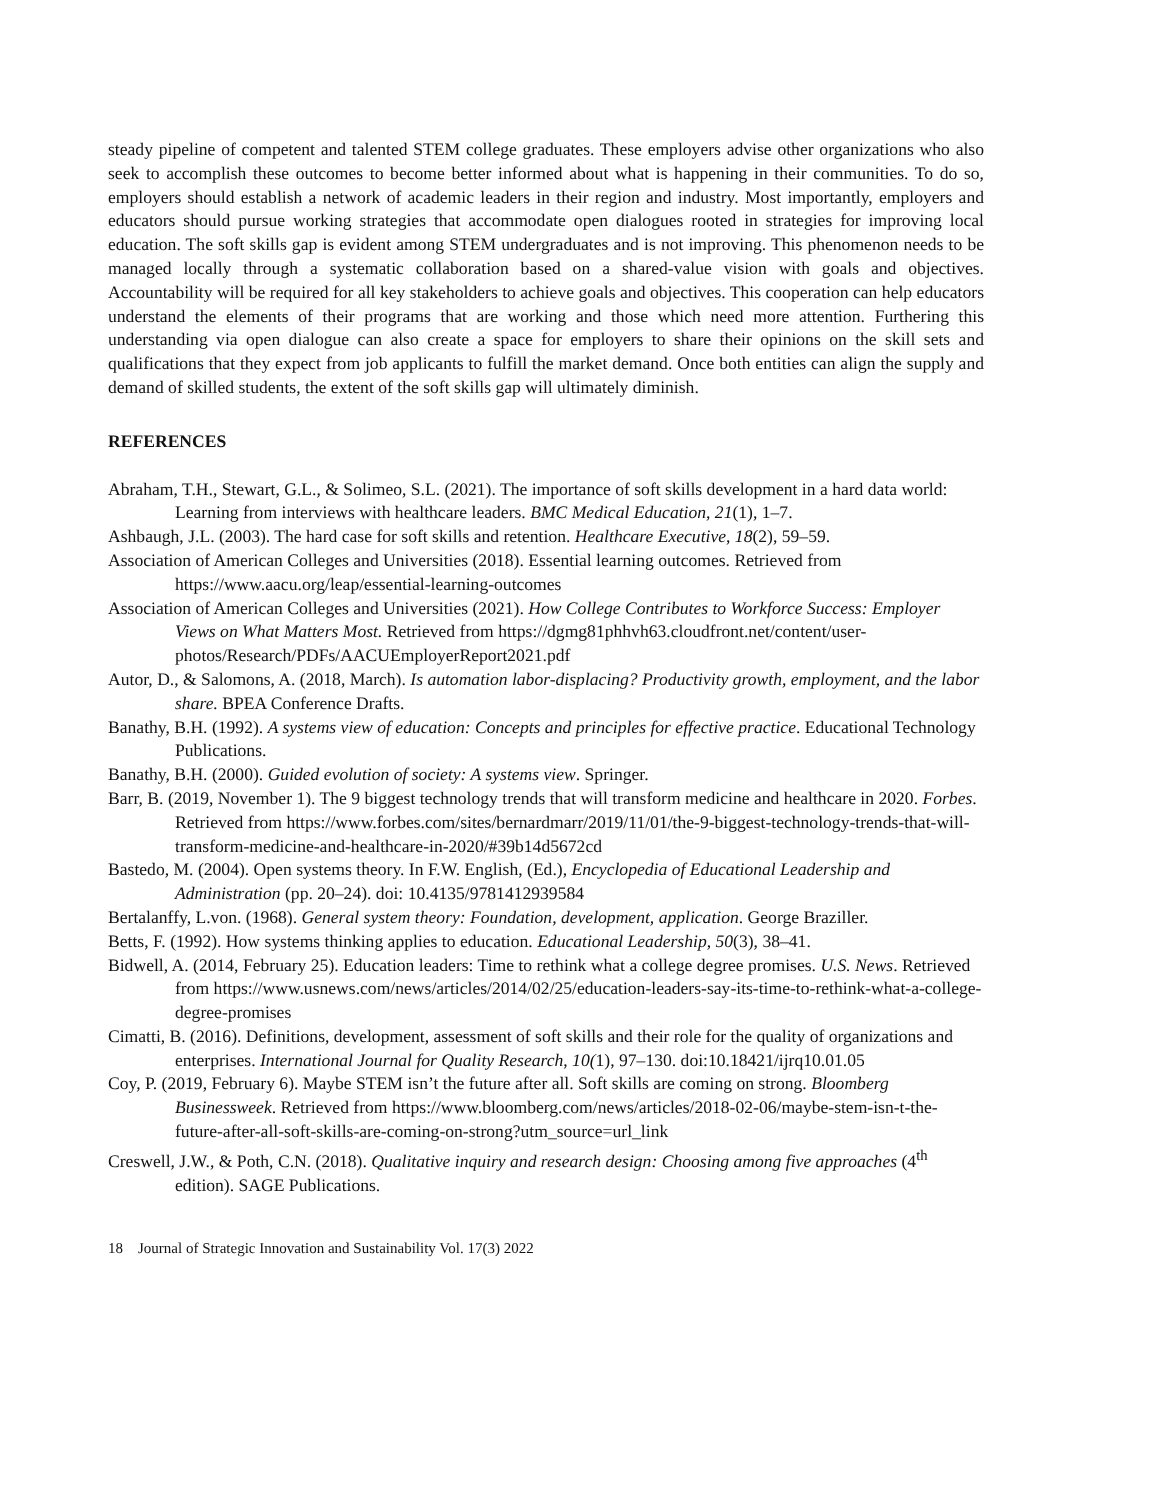steady pipeline of competent and talented STEM college graduates. These employers advise other organizations who also seek to accomplish these outcomes to become better informed about what is happening in their communities. To do so, employers should establish a network of academic leaders in their region and industry. Most importantly, employers and educators should pursue working strategies that accommodate open dialogues rooted in strategies for improving local education. The soft skills gap is evident among STEM undergraduates and is not improving. This phenomenon needs to be managed locally through a systematic collaboration based on a shared-value vision with goals and objectives. Accountability will be required for all key stakeholders to achieve goals and objectives. This cooperation can help educators understand the elements of their programs that are working and those which need more attention. Furthering this understanding via open dialogue can also create a space for employers to share their opinions on the skill sets and qualifications that they expect from job applicants to fulfill the market demand. Once both entities can align the supply and demand of skilled students, the extent of the soft skills gap will ultimately diminish.
REFERENCES
Abraham, T.H., Stewart, G.L., & Solimeo, S.L. (2021). The importance of soft skills development in a hard data world: Learning from interviews with healthcare leaders. BMC Medical Education, 21(1), 1–7.
Ashbaugh, J.L. (2003). The hard case for soft skills and retention. Healthcare Executive, 18(2), 59–59.
Association of American Colleges and Universities (2018). Essential learning outcomes. Retrieved from https://www.aacu.org/leap/essential-learning-outcomes
Association of American Colleges and Universities (2021). How College Contributes to Workforce Success: Employer Views on What Matters Most. Retrieved from https://dgmg81phhvh63.cloudfront.net/content/user-photos/Research/PDFs/AACUEmployerReport2021.pdf
Autor, D., & Salomons, A. (2018, March). Is automation labor-displacing? Productivity growth, employment, and the labor share. BPEA Conference Drafts.
Banathy, B.H. (1992). A systems view of education: Concepts and principles for effective practice. Educational Technology Publications.
Banathy, B.H. (2000). Guided evolution of society: A systems view. Springer.
Barr, B. (2019, November 1). The 9 biggest technology trends that will transform medicine and healthcare in 2020. Forbes. Retrieved from https://www.forbes.com/sites/bernardmarr/2019/11/01/the-9-biggest-technology-trends-that-will-transform-medicine-and-healthcare-in-2020/#39b14d5672cd
Bastedo, M. (2004). Open systems theory. In F.W. English, (Ed.), Encyclopedia of Educational Leadership and Administration (pp. 20–24). doi: 10.4135/9781412939584
Bertalanffy, L.von. (1968). General system theory: Foundation, development, application. George Braziller.
Betts, F. (1992). How systems thinking applies to education. Educational Leadership, 50(3), 38–41.
Bidwell, A. (2014, February 25). Education leaders: Time to rethink what a college degree promises. U.S. News. Retrieved from https://www.usnews.com/news/articles/2014/02/25/education-leaders-say-its-time-to-rethink-what-a-college-degree-promises
Cimatti, B. (2016). Definitions, development, assessment of soft skills and their role for the quality of organizations and enterprises. International Journal for Quality Research, 10(1), 97–130. doi:10.18421/ijrq10.01.05
Coy, P. (2019, February 6). Maybe STEM isn’t the future after all. Soft skills are coming on strong. Bloomberg Businessweek. Retrieved from https://www.bloomberg.com/news/articles/2018-02-06/maybe-stem-isn-t-the-future-after-all-soft-skills-are-coming-on-strong?utm_source=url_link
Creswell, J.W., & Poth, C.N. (2018). Qualitative inquiry and research design: Choosing among five approaches (4<sup>th</sup> edition). SAGE Publications.
18 Journal of Strategic Innovation and Sustainability Vol. 17(3) 2022